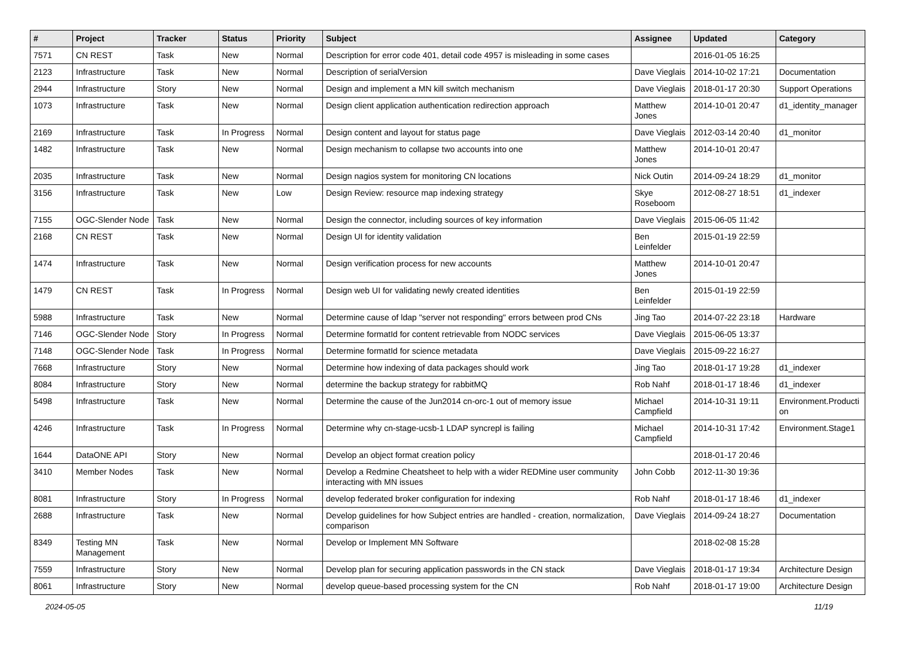| # | Project | Tracker | Status | Priority | Subject | Assignee | Updated | Category |
| --- | --- | --- | --- | --- | --- | --- | --- | --- |
| 7571 | CN REST | Task | New | Normal | Description for error code 401, detail code 4957 is misleading in some cases | | 2016-01-05 16:25 | |
| 2123 | Infrastructure | Task | New | Normal | Description of serialVersion | Dave Vieglais | 2014-10-02 17:21 | Documentation |
| 2944 | Infrastructure | Story | New | Normal | Design and implement a MN kill switch mechanism | Dave Vieglais | 2018-01-17 20:30 | Support Operations |
| 1073 | Infrastructure | Task | New | Normal | Design client application authentication redirection approach | Matthew Jones | 2014-10-01 20:47 | d1_identity_manager |
| 2169 | Infrastructure | Task | In Progress | Normal | Design content and layout for status page | Dave Vieglais | 2012-03-14 20:40 | d1_monitor |
| 1482 | Infrastructure | Task | New | Normal | Design mechanism to collapse two accounts into one | Matthew Jones | 2014-10-01 20:47 | |
| 2035 | Infrastructure | Task | New | Normal | Design nagios system for monitoring CN locations | Nick Outin | 2014-09-24 18:29 | d1_monitor |
| 3156 | Infrastructure | Task | New | Low | Design Review: resource map indexing strategy | Skye Roseboom | 2012-08-27 18:51 | d1_indexer |
| 7155 | OGC-Slender Node | Task | New | Normal | Design the connector, including sources of key information | Dave Vieglais | 2015-06-05 11:42 | |
| 2168 | CN REST | Task | New | Normal | Design UI for identity validation | Ben Leinfelder | 2015-01-19 22:59 | |
| 1474 | Infrastructure | Task | New | Normal | Design verification process for new accounts | Matthew Jones | 2014-10-01 20:47 | |
| 1479 | CN REST | Task | In Progress | Normal | Design web UI for validating newly created identities | Ben Leinfelder | 2015-01-19 22:59 | |
| 5988 | Infrastructure | Task | New | Normal | Determine cause of ldap "server not responding" errors between prod CNs | Jing Tao | 2014-07-22 23:18 | Hardware |
| 7146 | OGC-Slender Node | Story | In Progress | Normal | Determine formatId for content retrievable from NODC services | Dave Vieglais | 2015-06-05 13:37 | |
| 7148 | OGC-Slender Node | Task | In Progress | Normal | Determine formatId for science metadata | Dave Vieglais | 2015-09-22 16:27 | |
| 7668 | Infrastructure | Story | New | Normal | Determine how indexing of data packages should work | Jing Tao | 2018-01-17 19:28 | d1_indexer |
| 8084 | Infrastructure | Story | New | Normal | determine the backup strategy for rabbitMQ | Rob Nahf | 2018-01-17 18:46 | d1_indexer |
| 5498 | Infrastructure | Task | New | Normal | Determine the cause of the Jun2014 cn-orc-1 out of memory issue | Michael Campfield | 2014-10-31 19:11 | Environment.Producti on |
| 4246 | Infrastructure | Task | In Progress | Normal | Determine why cn-stage-ucsb-1 LDAP syncrepl is failing | Michael Campfield | 2014-10-31 17:42 | Environment.Stage1 |
| 1644 | DataONE API | Story | New | Normal | Develop an object format creation policy | | 2018-01-17 20:46 | |
| 3410 | Member Nodes | Task | New | Normal | Develop a Redmine Cheatsheet to help with a wider REDMine user community interacting with MN issues | John Cobb | 2012-11-30 19:36 | |
| 8081 | Infrastructure | Story | In Progress | Normal | develop federated broker configuration for indexing | Rob Nahf | 2018-01-17 18:46 | d1_indexer |
| 2688 | Infrastructure | Task | New | Normal | Develop guidelines for how Subject entries are handled - creation, normalization, comparison | Dave Vieglais | 2014-09-24 18:27 | Documentation |
| 8349 | Testing MN Management | Task | New | Normal | Develop or Implement MN Software | | 2018-02-08 15:28 | |
| 7559 | Infrastructure | Story | New | Normal | Develop plan for securing application passwords in the CN stack | Dave Vieglais | 2018-01-17 19:34 | Architecture Design |
| 8061 | Infrastructure | Story | New | Normal | develop queue-based processing system for the CN | Rob Nahf | 2018-01-17 19:00 | Architecture Design |
2024-05-05 11/19